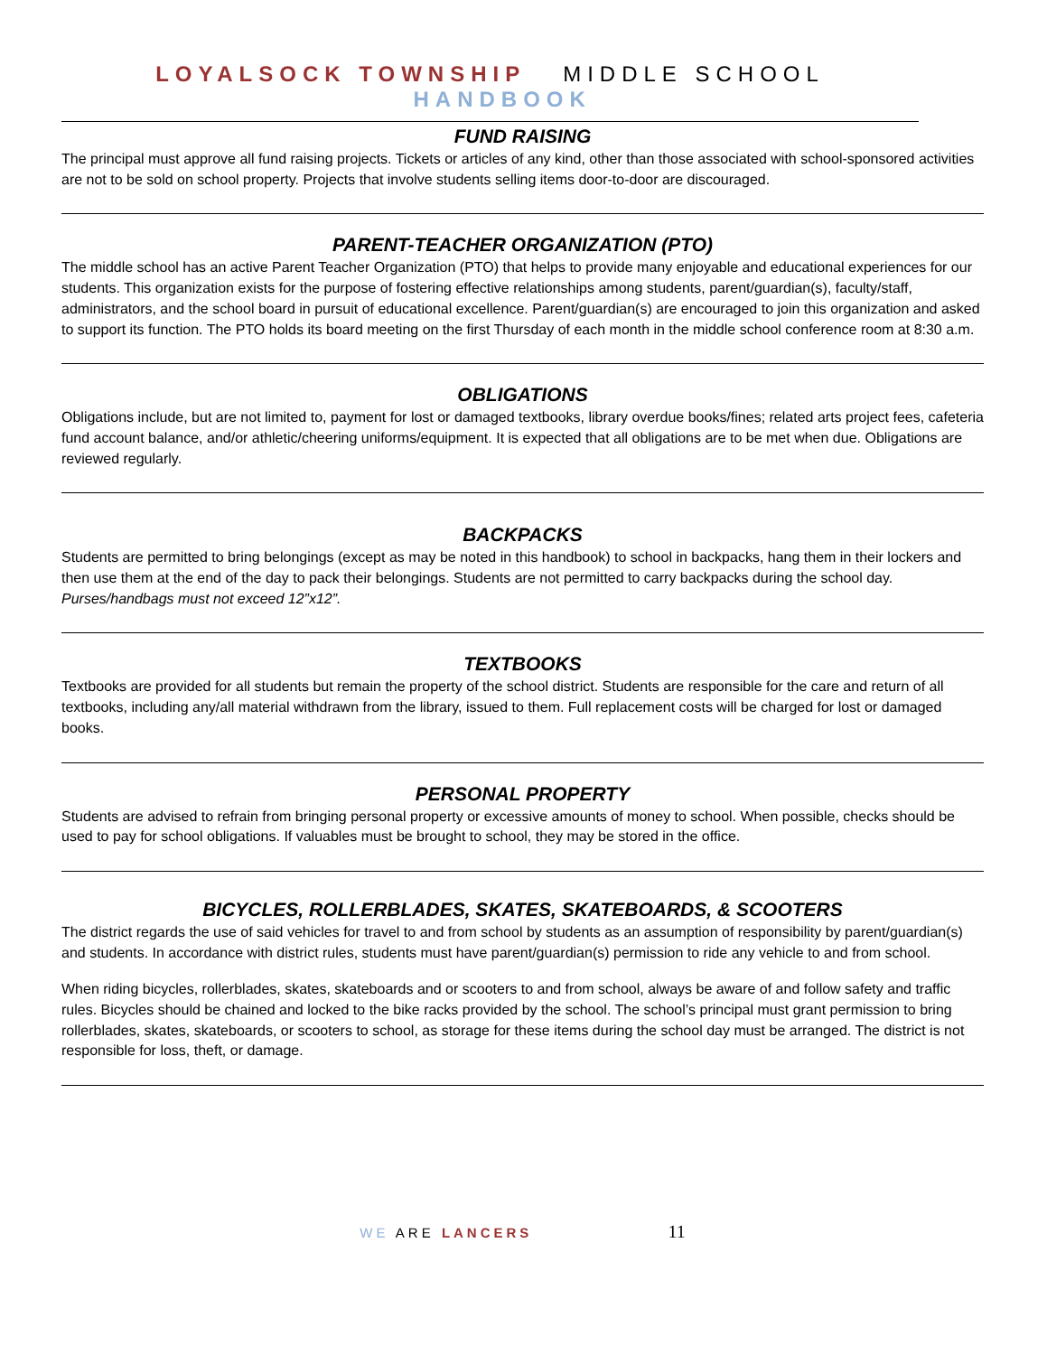LOYALSOCK TOWNSHIP MIDDLE SCHOOL HANDBOOK
FUND RAISING
The principal must approve all fund raising projects. Tickets or articles of any kind, other than those associated with school-sponsored activities are not to be sold on school property. Projects that involve students selling items door-to-door are discouraged.
PARENT-TEACHER ORGANIZATION (PTO)
The middle school has an active Parent Teacher Organization (PTO) that helps to provide many enjoyable and educational experiences for our students. This organization exists for the purpose of fostering effective relationships among students, parent/guardian(s), faculty/staff, administrators, and the school board in pursuit of educational excellence. Parent/guardian(s) are encouraged to join this organization and asked to support its function. The PTO holds its board meeting on the first Thursday of each month in the middle school conference room at 8:30 a.m.
OBLIGATIONS
Obligations include, but are not limited to, payment for lost or damaged textbooks, library overdue books/fines; related arts project fees, cafeteria fund account balance, and/or athletic/cheering uniforms/equipment. It is expected that all obligations are to be met when due. Obligations are reviewed regularly.
BACKPACKS
Students are permitted to bring belongings (except as may be noted in this handbook) to school in backpacks, hang them in their lockers and then use them at the end of the day to pack their belongings. Students are not permitted to carry backpacks during the school day. Purses/handbags must not exceed 12”x12”.
TEXTBOOKS
Textbooks are provided for all students but remain the property of the school district. Students are responsible for the care and return of all textbooks, including any/all material withdrawn from the library, issued to them. Full replacement costs will be charged for lost or damaged books.
PERSONAL PROPERTY
Students are advised to refrain from bringing personal property or excessive amounts of money to school. When possible, checks should be used to pay for school obligations. If valuables must be brought to school, they may be stored in the office.
BICYCLES, ROLLERBLADES, SKATES, SKATEBOARDS, & SCOOTERS
The district regards the use of said vehicles for travel to and from school by students as an assumption of responsibility by parent/guardian(s) and students. In accordance with district rules, students must have parent/guardian(s) permission to ride any vehicle to and from school.
When riding bicycles, rollerblades, skates, skateboards and or scooters to and from school, always be aware of and follow safety and traffic rules. Bicycles should be chained and locked to the bike racks provided by the school. The school’s principal must grant permission to bring rollerblades, skates, skateboards, or scooters to school, as storage for these items during the school day must be arranged. The district is not responsible for loss, theft, or damage.
WE ARE LANCERS 11